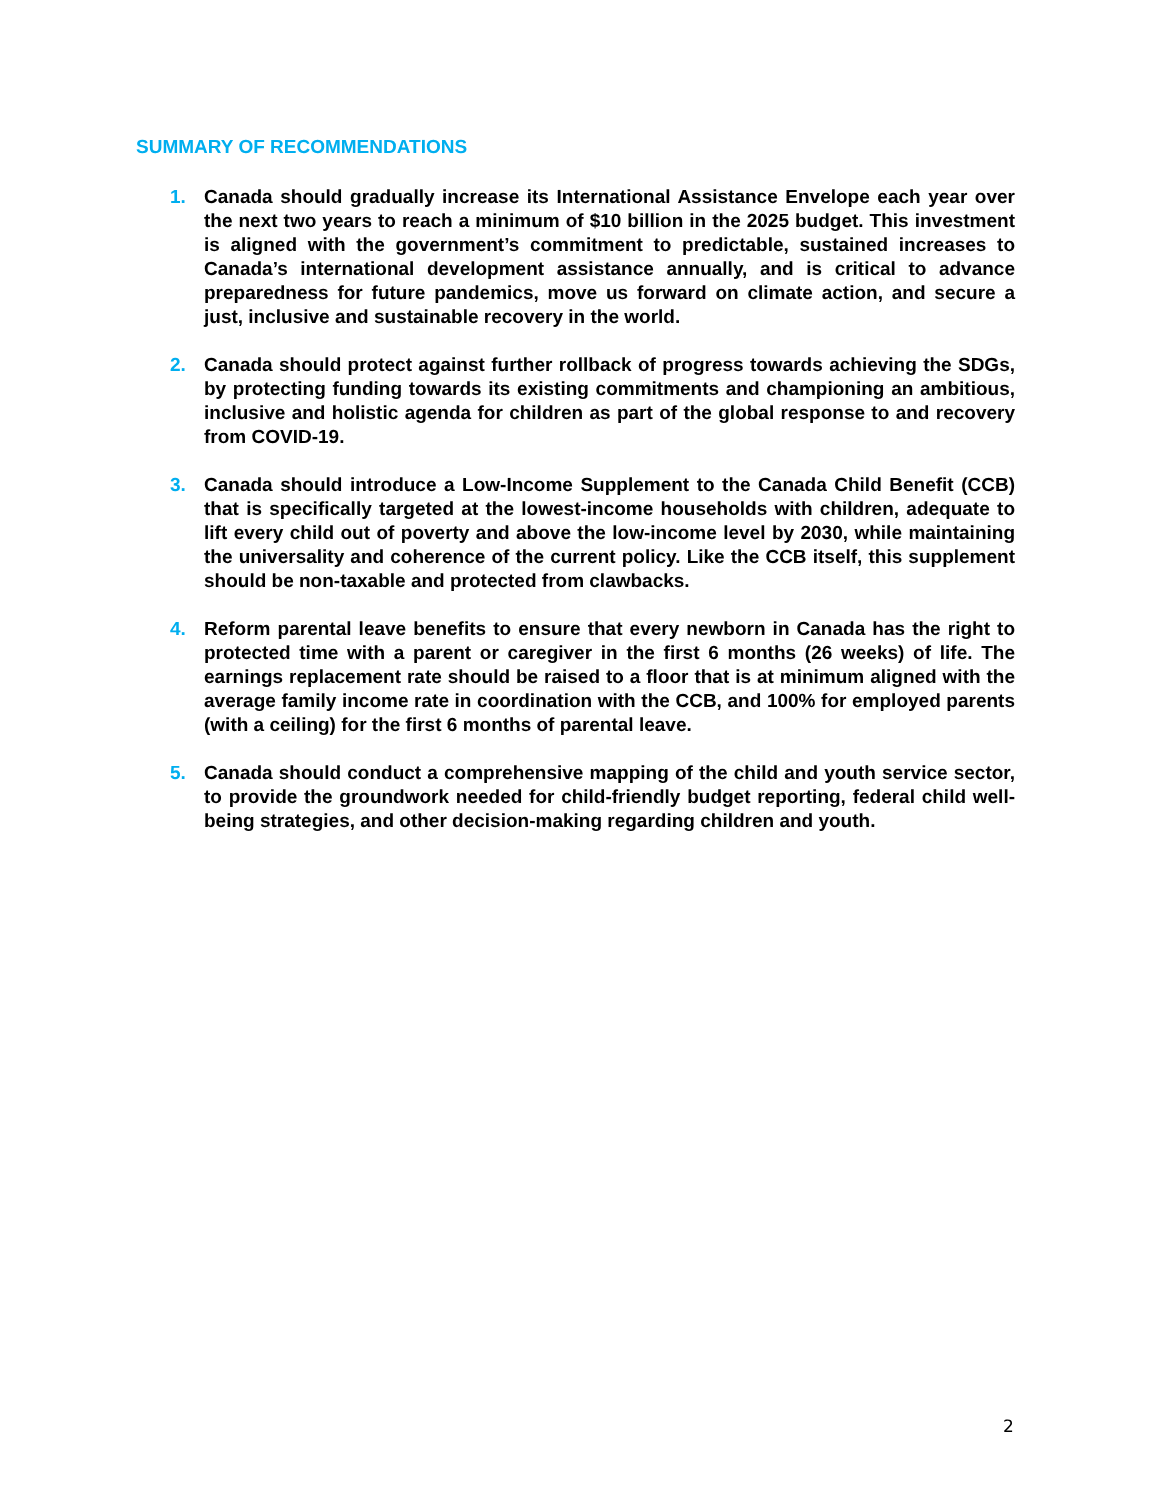SUMMARY OF RECOMMENDATIONS
1. Canada should gradually increase its International Assistance Envelope each year over the next two years to reach a minimum of $10 billion in the 2025 budget. This investment is aligned with the government’s commitment to predictable, sustained increases to Canada’s international development assistance annually, and is critical to advance preparedness for future pandemics, move us forward on climate action, and secure a just, inclusive and sustainable recovery in the world.
2. Canada should protect against further rollback of progress towards achieving the SDGs, by protecting funding towards its existing commitments and championing an ambitious, inclusive and holistic agenda for children as part of the global response to and recovery from COVID-19.
3. Canada should introduce a Low-Income Supplement to the Canada Child Benefit (CCB) that is specifically targeted at the lowest-income households with children, adequate to lift every child out of poverty and above the low-income level by 2030, while maintaining the universality and coherence of the current policy. Like the CCB itself, this supplement should be non-taxable and protected from clawbacks.
4. Reform parental leave benefits to ensure that every newborn in Canada has the right to protected time with a parent or caregiver in the first 6 months (26 weeks) of life. The earnings replacement rate should be raised to a floor that is at minimum aligned with the average family income rate in coordination with the CCB, and 100% for employed parents (with a ceiling) for the first 6 months of parental leave.
5. Canada should conduct a comprehensive mapping of the child and youth service sector, to provide the groundwork needed for child-friendly budget reporting, federal child well-being strategies, and other decision-making regarding children and youth.
2